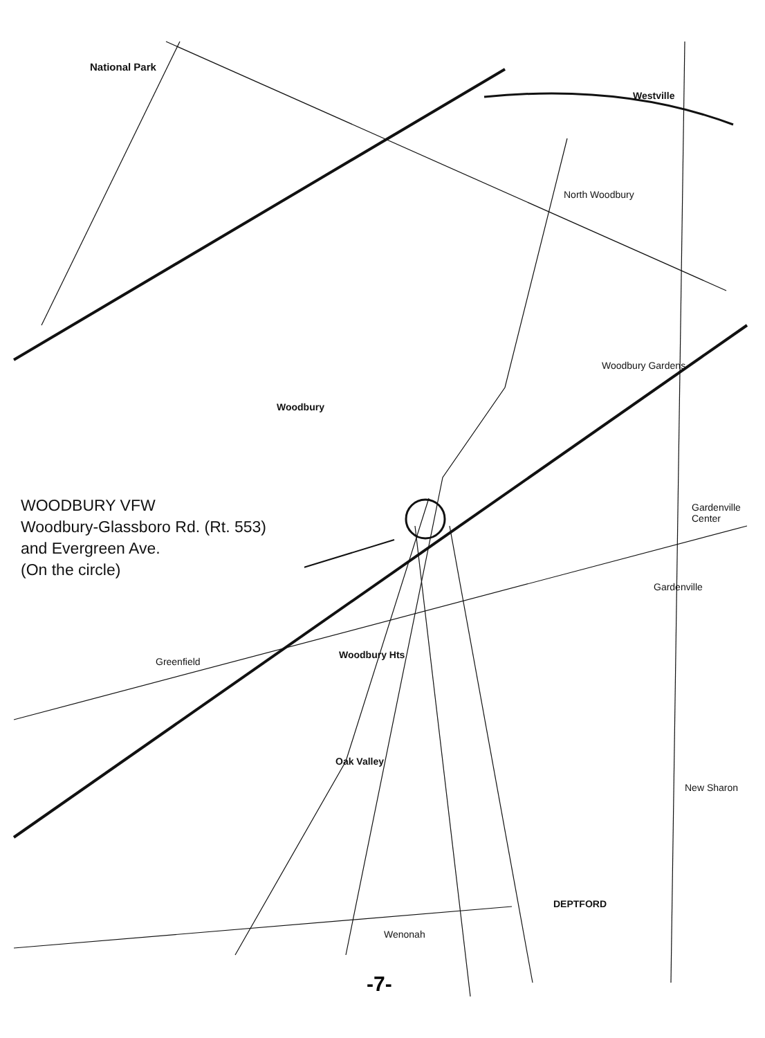National Park
Westville
North Woodbury
Woodbury Gardens
Woodbury
Gardenville Center
Gardenville
Greenfield
Woodbury Hts
Oak Valley
New Sharon
DEPTFORD
Wenonah
WOODBURY VFW
Woodbury-Glassboro Rd. (Rt. 553)
and Evergreen Ave.
(On the circle)
-7-